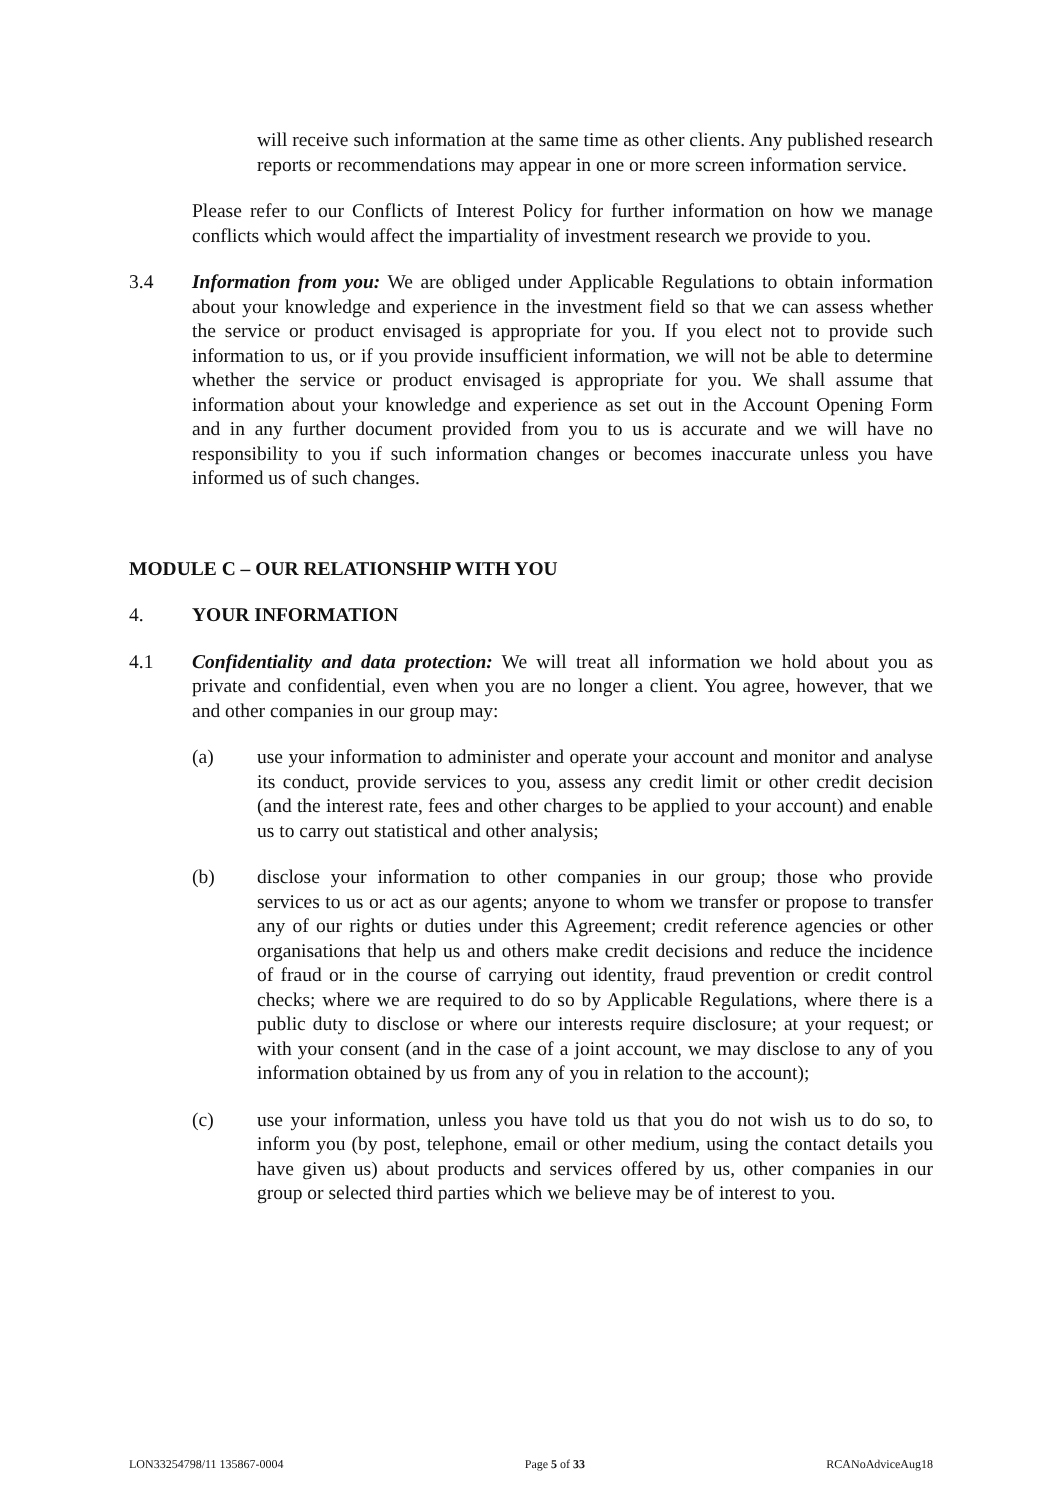will receive such information at the same time as other clients. Any published research reports or recommendations may appear in one or more screen information service.
Please refer to our Conflicts of Interest Policy for further information on how we manage conflicts which would affect the impartiality of investment research we provide to you.
3.4 Information from you: We are obliged under Applicable Regulations to obtain information about your knowledge and experience in the investment field so that we can assess whether the service or product envisaged is appropriate for you. If you elect not to provide such information to us, or if you provide insufficient information, we will not be able to determine whether the service or product envisaged is appropriate for you. We shall assume that information about your knowledge and experience as set out in the Account Opening Form and in any further document provided from you to us is accurate and we will have no responsibility to you if such information changes or becomes inaccurate unless you have informed us of such changes.
MODULE C – OUR RELATIONSHIP WITH YOU
4. YOUR INFORMATION
4.1 Confidentiality and data protection: We will treat all information we hold about you as private and confidential, even when you are no longer a client. You agree, however, that we and other companies in our group may:
(a) use your information to administer and operate your account and monitor and analyse its conduct, provide services to you, assess any credit limit or other credit decision (and the interest rate, fees and other charges to be applied to your account) and enable us to carry out statistical and other analysis;
(b) disclose your information to other companies in our group; those who provide services to us or act as our agents; anyone to whom we transfer or propose to transfer any of our rights or duties under this Agreement; credit reference agencies or other organisations that help us and others make credit decisions and reduce the incidence of fraud or in the course of carrying out identity, fraud prevention or credit control checks; where we are required to do so by Applicable Regulations, where there is a public duty to disclose or where our interests require disclosure; at your request; or with your consent (and in the case of a joint account, we may disclose to any of you information obtained by us from any of you in relation to the account);
(c) use your information, unless you have told us that you do not wish us to do so, to inform you (by post, telephone, email or other medium, using the contact details you have given us) about products and services offered by us, other companies in our group or selected third parties which we believe may be of interest to you.
LON33254798/11 135867-0004 Page 5 of 33 RCANoAdviceAug18